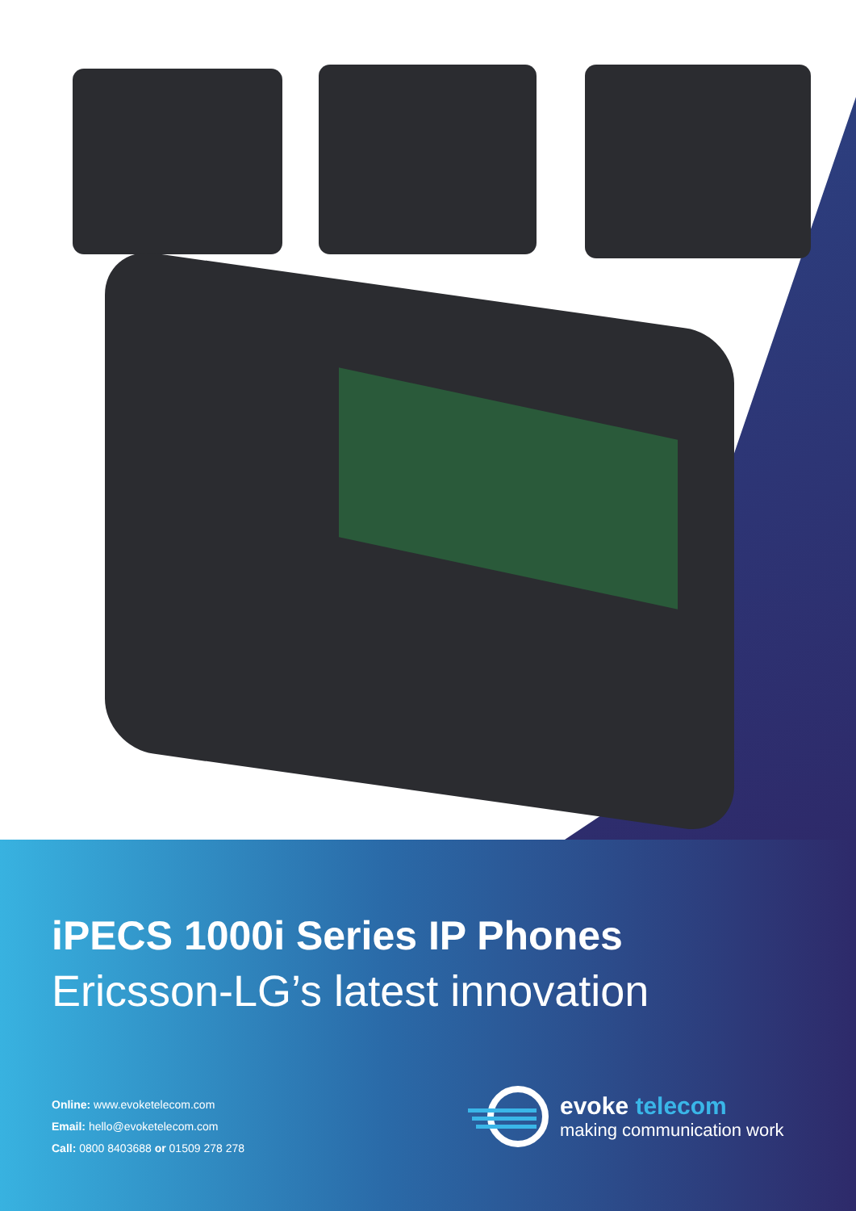iPECS 1000i Series IP Phones
Ericsson-LG’s latest innovation
Online: www.evoketelecom.com
Email: hello@evoketelecom.com
Call: 0800 8403688 or 01509 278 278
evoke telecom
making communication work